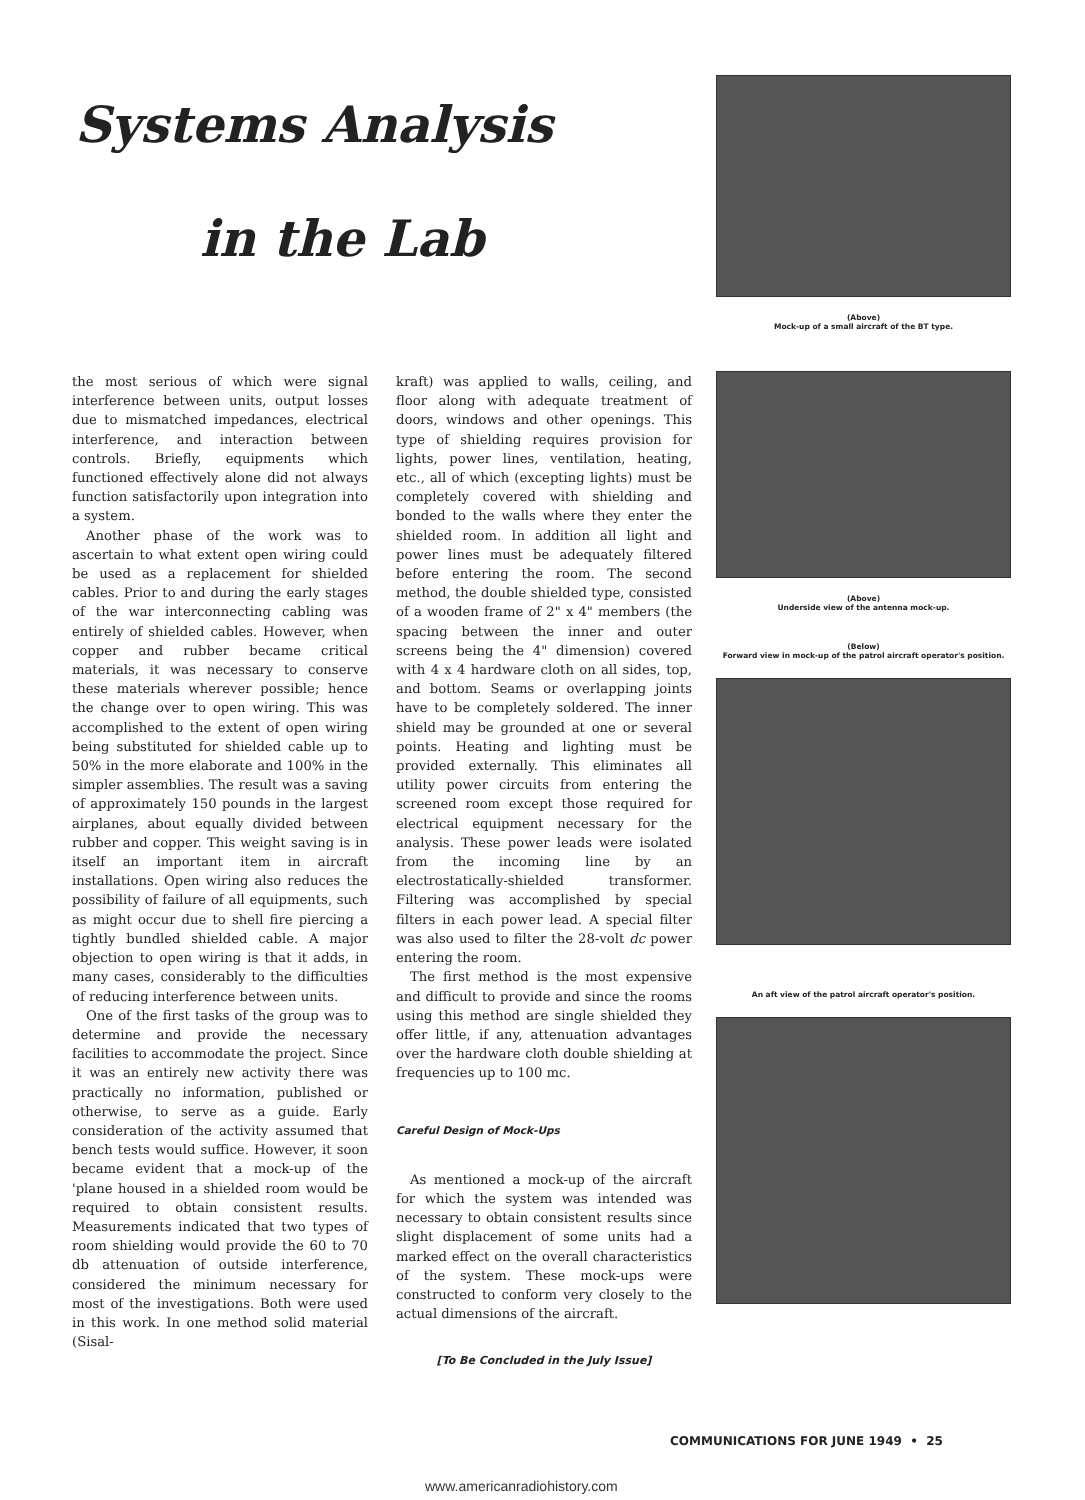Systems Analysis
in the Lab
the most serious of which were signal interference between units, output losses due to mismatched impedances, electrical interference, and interaction between controls. Briefly, equipments which functioned effectively alone did not always function satisfactorily upon integration into a system.
Another phase of the work was to ascertain to what extent open wiring could be used as a replacement for shielded cables. Prior to and during the early stages of the war interconnecting cabling was entirely of shielded cables. However, when copper and rubber became critical materials, it was necessary to conserve these materials wherever possible; hence the change over to open wiring. This was accomplished to the extent of open wiring being substituted for shielded cable up to 50% in the more elaborate and 100% in the simpler assemblies. The result was a saving of approximately 150 pounds in the largest airplanes, about equally divided between rubber and copper. This weight saving is in itself an important item in aircraft installations. Open wiring also reduces the possibility of failure of all equipments, such as might occur due to shell fire piercing a tightly bundled shielded cable. A major objection to open wiring is that it adds, in many cases, considerably to the difficulties of reducing interference between units.
One of the first tasks of the group was to determine and provide the necessary facilities to accommodate the project. Since it was an entirely new activity there was practically no information, published or otherwise, to serve as a guide. Early consideration of the activity assumed that bench tests would suffice. However, it soon became evident that a mock-up of the 'plane housed in a shielded room would be required to obtain consistent results. Measurements indicated that two types of room shielding would provide the 60 to 70 db attenuation of outside interference, considered the minimum necessary for most of the investigations. Both were used in this work. In one method solid material (Sisal-
kraft) was applied to walls, ceiling, and floor along with adequate treatment of doors, windows and other openings. This type of shielding requires provision for lights, power lines, ventilation, heating, etc., all of which (excepting lights) must be completely covered with shielding and bonded to the walls where they enter the shielded room. In addition all light and power lines must be adequately filtered before entering the room. The second method, the double shielded type, consisted of a wooden frame of 2" x 4" members (the spacing between the inner and outer screens being the 4" dimension) covered with 4 x 4 hardware cloth on all sides, top, and bottom. Seams or overlapping joints have to be completely soldered. The inner shield may be grounded at one or several points. Heating and lighting must be provided externally. This eliminates all utility power circuits from entering the screened room except those required for electrical equipment necessary for the analysis. These power leads were isolated from the incoming line by an electrostatically-shielded transformer. Filtering was accomplished by special filters in each power lead. A special filter was also used to filter the 28-volt dc power entering the room.
The first method is the most expensive and difficult to provide and since the rooms using this method are single shielded they offer little, if any, attenuation advantages over the hardware cloth double shielding at frequencies up to 100 mc.
Careful Design of Mock-Ups
As mentioned a mock-up of the aircraft for which the system was intended was necessary to obtain consistent results since slight displacement of some units had a marked effect on the overall characteristics of the system. These mock-ups were constructed to conform very closely to the actual dimensions of the aircraft.
[To Be Concluded in the July Issue]
(Above)
Mock-up of a small aircraft of the BT type.
(Above)
Underside view of the antenna mock-up.
(Below)
Forward view in mock-up of the patrol aircraft operator's position.
An aft view of the patrol aircraft operator's position.
COMMUNICATIONS FOR JUNE 1949 • 25
www.americanradiohistory.com